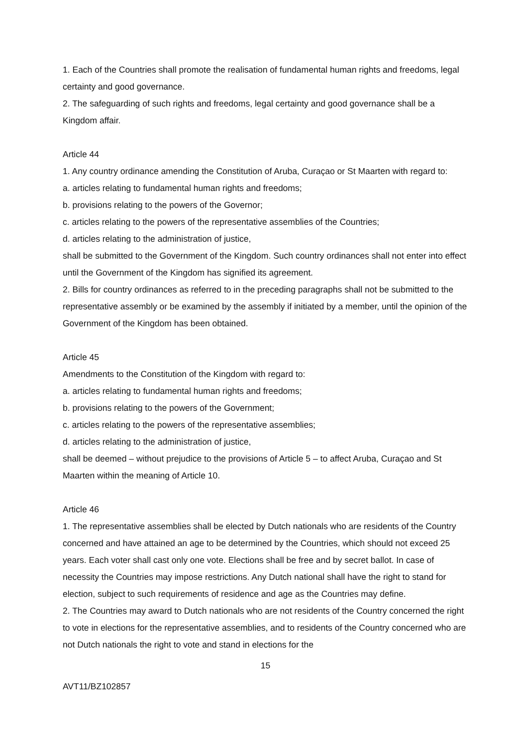1. Each of the Countries shall promote the realisation of fundamental human rights and freedoms, legal certainty and good governance.
2. The safeguarding of such rights and freedoms, legal certainty and good governance shall be a Kingdom affair.
Article 44
1. Any country ordinance amending the Constitution of Aruba, Curaçao or St Maarten with regard to:
a. articles relating to fundamental human rights and freedoms;
b. provisions relating to the powers of the Governor;
c. articles relating to the powers of the representative assemblies of the Countries;
d. articles relating to the administration of justice,
shall be submitted to the Government of the Kingdom. Such country ordinances shall not enter into effect until the Government of the Kingdom has signified its agreement.
2. Bills for country ordinances as referred to in the preceding paragraphs shall not be submitted to the representative assembly or be examined by the assembly if initiated by a member, until the opinion of the Government of the Kingdom has been obtained.
Article 45
Amendments to the Constitution of the Kingdom with regard to:
a. articles relating to fundamental human rights and freedoms;
b. provisions relating to the powers of the Government;
c. articles relating to the powers of the representative assemblies;
d. articles relating to the administration of justice,
shall be deemed – without prejudice to the provisions of Article 5 – to affect Aruba, Curaçao and St Maarten within the meaning of Article 10.
Article 46
1. The representative assemblies shall be elected by Dutch nationals who are residents of the Country concerned and have attained an age to be determined by the Countries, which should not exceed 25 years. Each voter shall cast only one vote. Elections shall be free and by secret ballot. In case of necessity the Countries may impose restrictions. Any Dutch national shall have the right to stand for election, subject to such requirements of residence and age as the Countries may define.
2. The Countries may award to Dutch nationals who are not residents of the Country concerned the right to vote in elections for the representative assemblies, and to residents of the Country concerned who are not Dutch nationals the right to vote and stand in elections for the
15
AVT11/BZ102857